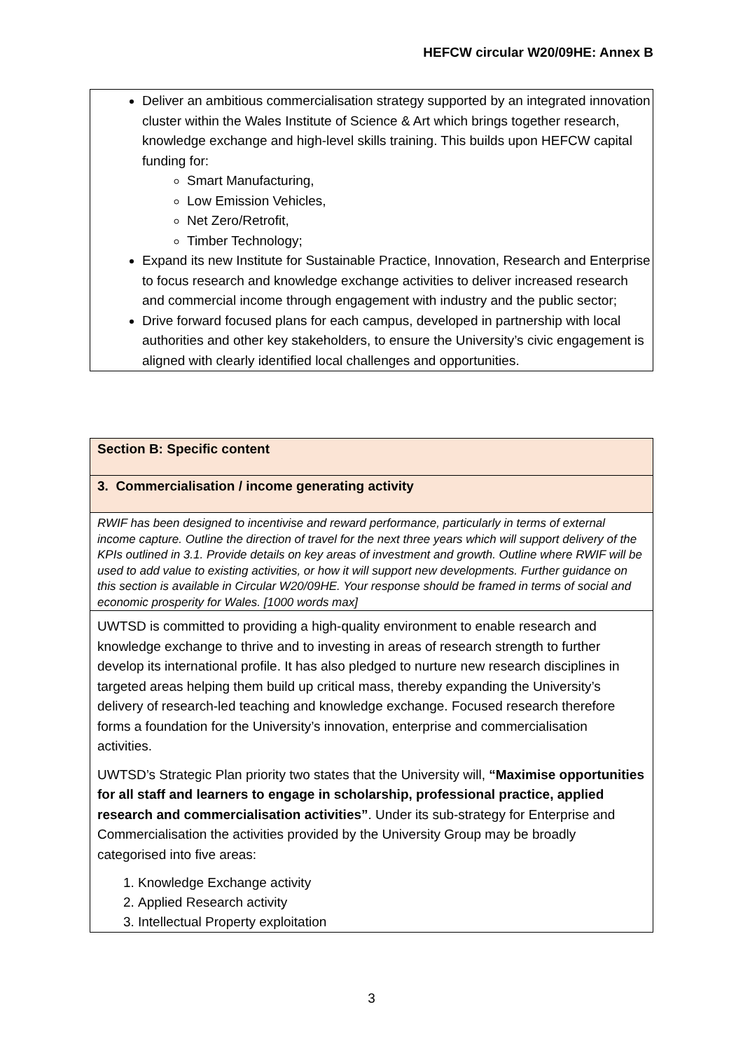HEFCW circular W20/09HE: Annex B
Deliver an ambitious commercialisation strategy supported by an integrated innovation cluster within the Wales Institute of Science & Art which brings together research, knowledge exchange and high-level skills training. This builds upon HEFCW capital funding for:
Smart Manufacturing,
Low Emission Vehicles,
Net Zero/Retrofit,
Timber Technology;
Expand its new Institute for Sustainable Practice, Innovation, Research and Enterprise to focus research and knowledge exchange activities to deliver increased research and commercial income through engagement with industry and the public sector;
Drive forward focused plans for each campus, developed in partnership with local authorities and other key stakeholders, to ensure the University’s civic engagement is aligned with clearly identified local challenges and opportunities.
| Section B: Specific content |
| 3. Commercialisation / income generating activity |
| RWIF has been designed to incentivise and reward performance, particularly in terms of external income capture. Outline the direction of travel for the next three years which will support delivery of the KPIs outlined in 3.1. Provide details on key areas of investment and growth. Outline where RWIF will be used to add value to existing activities, or how it will support new developments. Further guidance on this section is available in Circular W20/09HE. Your response should be framed in terms of social and economic prosperity for Wales. [1000 words max] |
| UWTSD is committed to providing a high-quality environment to enable research and knowledge exchange to thrive and to investing in areas of research strength to further develop its international profile. It has also pledged to nurture new research disciplines in targeted areas helping them build up critical mass, thereby expanding the University’s delivery of research-led teaching and knowledge exchange. Focused research therefore forms a foundation for the University’s innovation, enterprise and commercialisation activities. UWTSD’s Strategic Plan priority two states that the University will, “Maximise opportunities for all staff and learners to engage in scholarship, professional practice, applied research and commercialisation activities” . Under its sub-strategy for Enterprise and Commercialisation the activities provided by the University Group may be broadly categorised into five areas: 1. Knowledge Exchange activity 2. Applied Research activity 3. Intellectual Property exploitation |
3